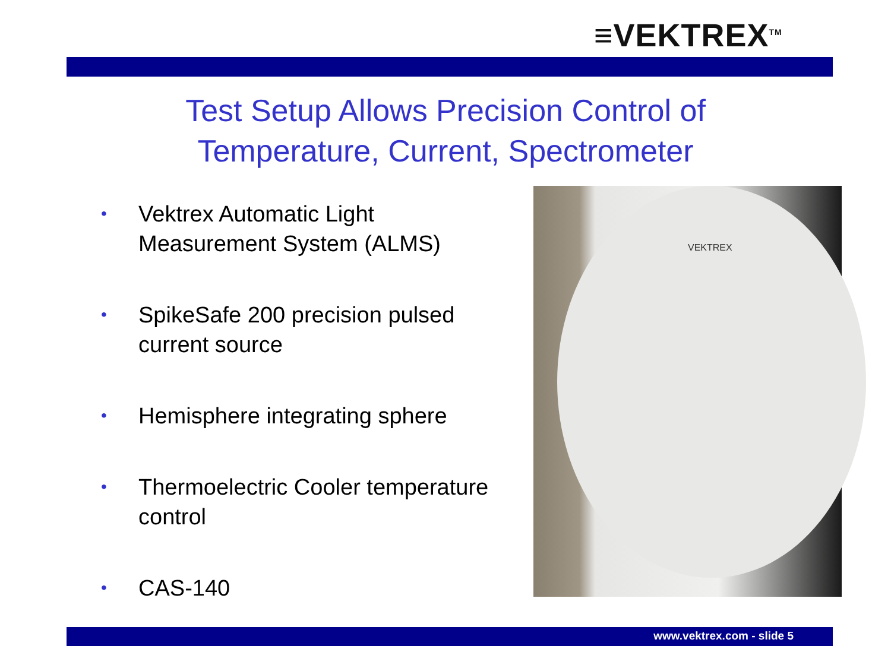≡VEKTREX<sup>TM</sup>
Test Setup Allows Precision Control of
Temperature, Current, Spectrometer
• Vektrex Automatic Light Measurement System (ALMS)
• SpikeSafe 200 precision pulsed current source
• Hemisphere integrating sphere
• Thermoelectric Cooler temperature control
• CAS-140
VEKTREX
www.vektrex.com - slide 5